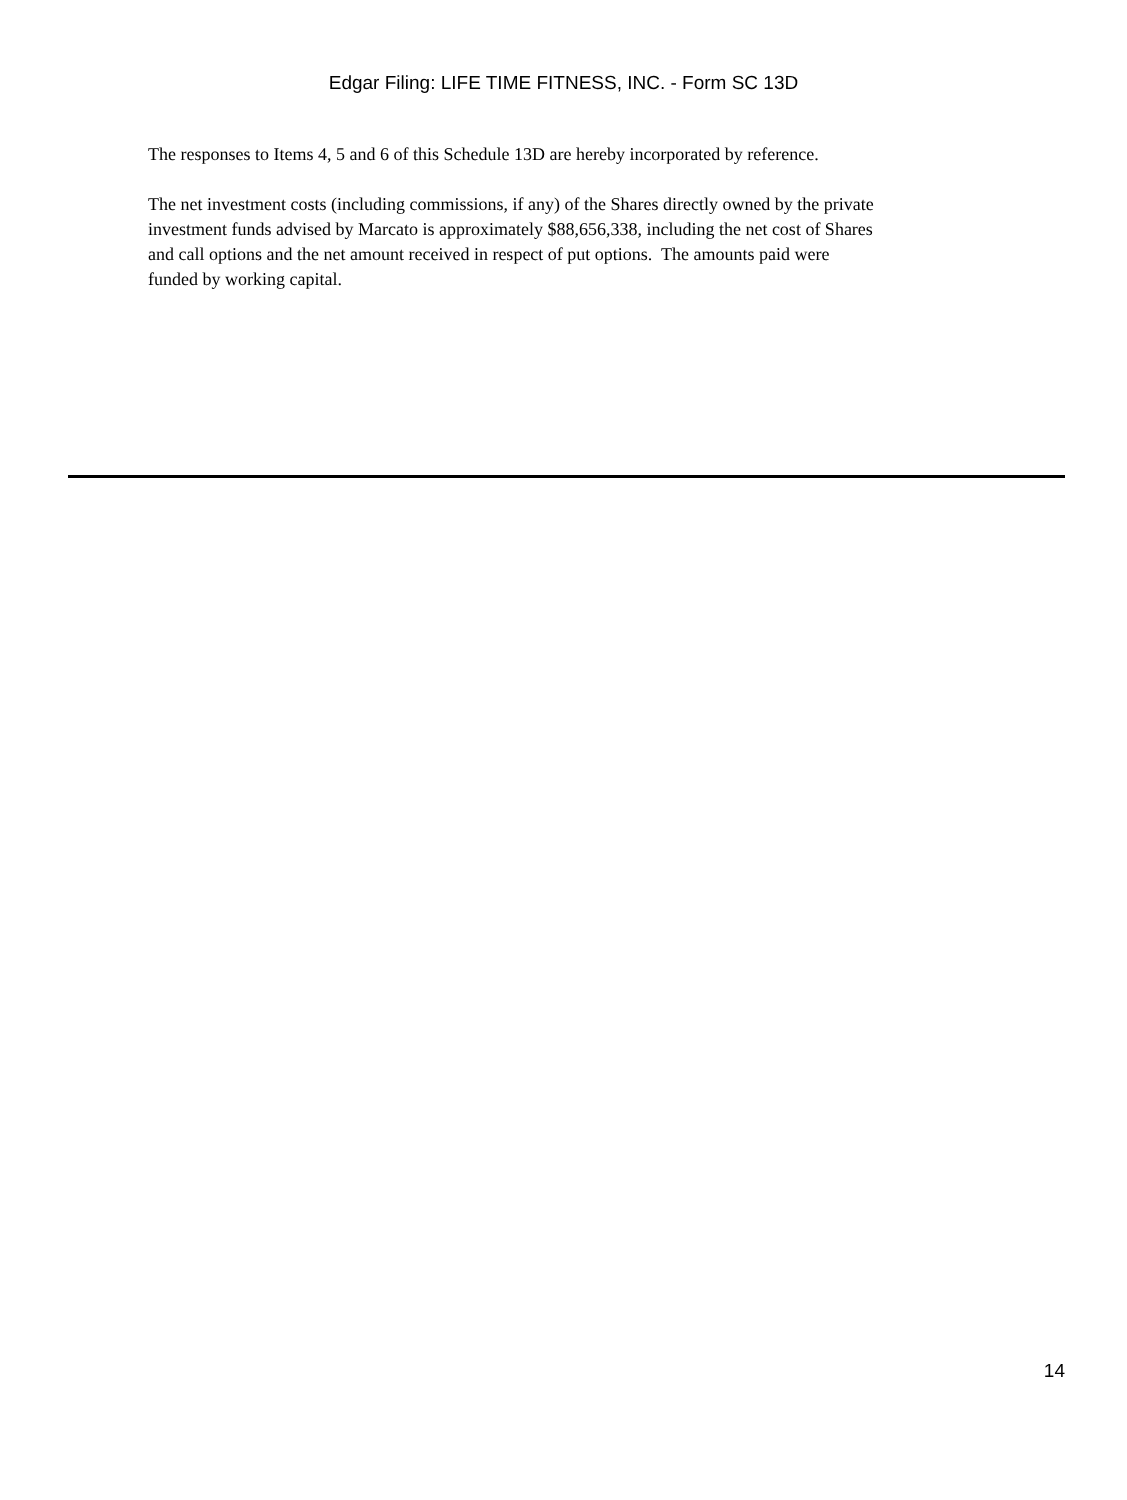Edgar Filing: LIFE TIME FITNESS, INC. - Form SC 13D
The responses to Items 4, 5 and 6 of this Schedule 13D are hereby incorporated by reference.
The net investment costs (including commissions, if any) of the Shares directly owned by the private investment funds advised by Marcato is approximately $88,656,338, including the net cost of Shares and call options and the net amount received in respect of put options. The amounts paid were funded by working capital.
14